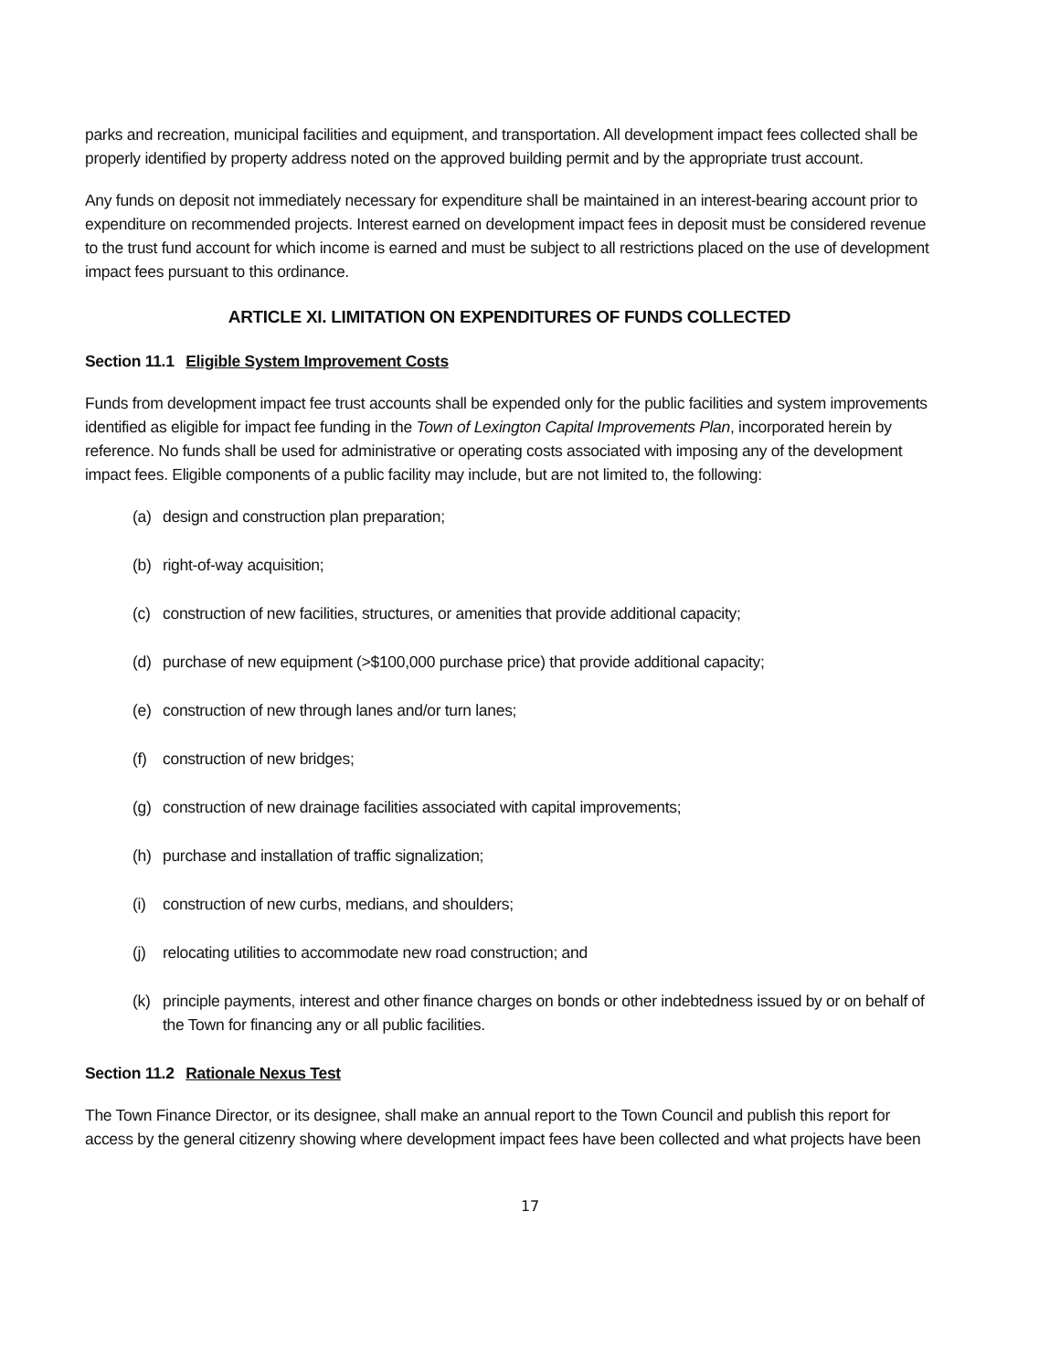parks and recreation, municipal facilities and equipment, and transportation. All development impact fees collected shall be properly identified by property address noted on the approved building permit and by the appropriate trust account.
Any funds on deposit not immediately necessary for expenditure shall be maintained in an interest-bearing account prior to expenditure on recommended projects. Interest earned on development impact fees in deposit must be considered revenue to the trust fund account for which income is earned and must be subject to all restrictions placed on the use of development impact fees pursuant to this ordinance.
ARTICLE XI. LIMITATION ON EXPENDITURES OF FUNDS COLLECTED
Section 11.1 Eligible System Improvement Costs
Funds from development impact fee trust accounts shall be expended only for the public facilities and system improvements identified as eligible for impact fee funding in the Town of Lexington Capital Improvements Plan, incorporated herein by reference. No funds shall be used for administrative or operating costs associated with imposing any of the development impact fees. Eligible components of a public facility may include, but are not limited to, the following:
(a) design and construction plan preparation;
(b) right-of-way acquisition;
(c) construction of new facilities, structures, or amenities that provide additional capacity;
(d) purchase of new equipment (>$100,000 purchase price) that provide additional capacity;
(e) construction of new through lanes and/or turn lanes;
(f) construction of new bridges;
(g) construction of new drainage facilities associated with capital improvements;
(h) purchase and installation of traffic signalization;
(i) construction of new curbs, medians, and shoulders;
(j) relocating utilities to accommodate new road construction; and
(k) principle payments, interest and other finance charges on bonds or other indebtedness issued by or on behalf of the Town for financing any or all public facilities.
Section 11.2 Rationale Nexus Test
The Town Finance Director, or its designee, shall make an annual report to the Town Council and publish this report for access by the general citizenry showing where development impact fees have been collected and what projects have been
17